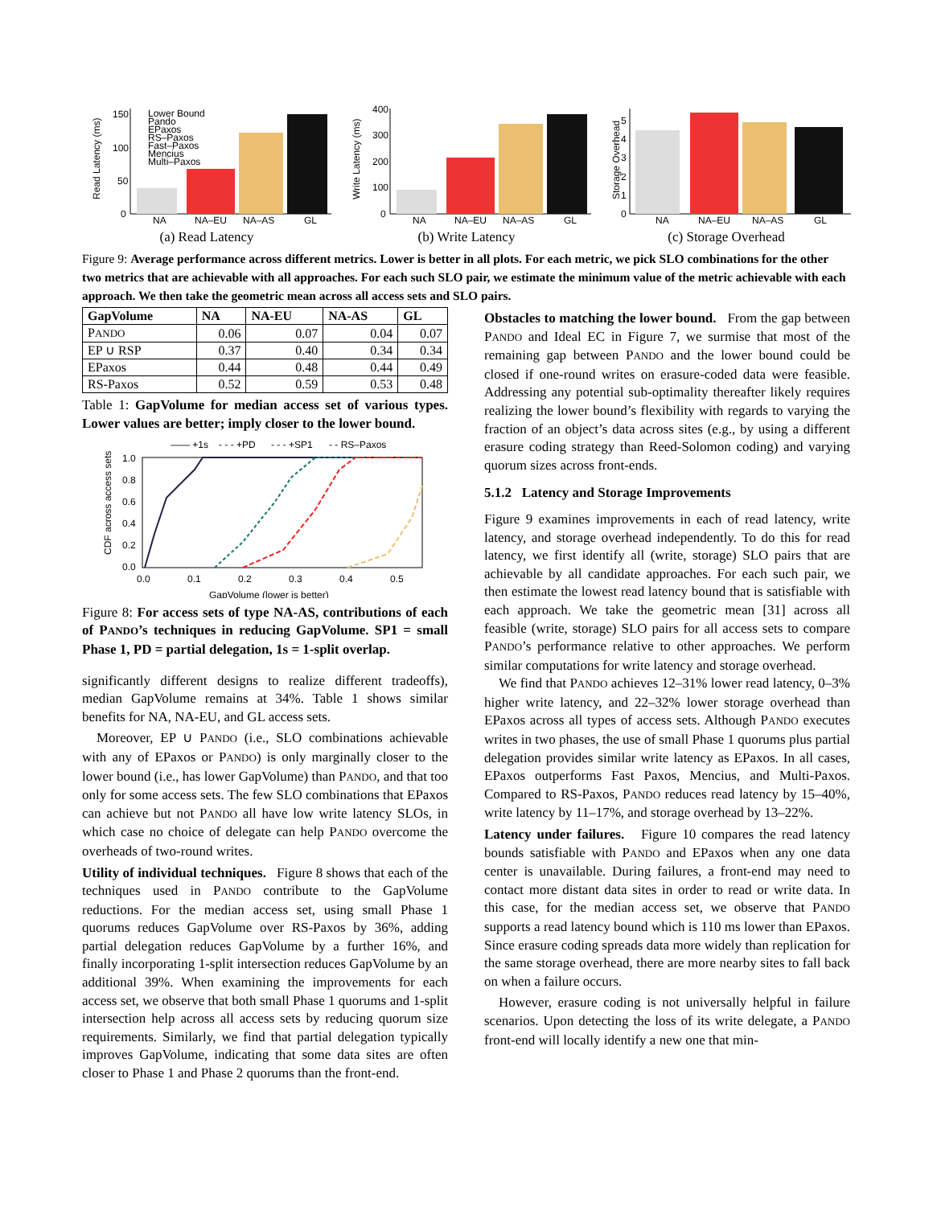Read Latency (ms)
150
100
50
0
NA
NA–EU
NA–AS
GL
Lower Bound
Pando
EPaxos
RS–Paxos
Fast–Paxos
Mencius
Multi–Paxos
(a) Read Latency
Write Latency (ms)
400
300
200
100
0
NA
NA–EU
NA–AS
GL
(b) Write Latency
Storage Overhead
5
4
3
2
1
0
NA
NA–EU
NA–AS
GL
(c) Storage Overhead
Figure 9: Average performance across different metrics. Lower is better in all plots. For each metric, we pick SLO combinations for the other two metrics that are achievable with all approaches. For each such SLO pair, we estimate the minimum value of the metric achievable with each approach. We then take the geometric mean across all access sets and SLO pairs.
| GapVolume | NA | NA-EU | NA-AS | GL |
| --- | --- | --- | --- | --- |
| P ANDO | 0.06 | 0.07 | 0.04 | 0.07 |
| EP ∪ RSP | 0.37 | 0.40 | 0.34 | 0.34 |
| EPaxos | 0.44 | 0.48 | 0.44 | 0.49 |
| RS-Paxos | 0.52 | 0.59 | 0.53 | 0.48 |
Table 1: GapVolume for median access set of various types. Lower values are better; imply closer to the lower bound.
—— +1s
- - - +PD
- - - +SP1
- - RS–Paxos
CDF across access sets
1.0
0.8
0.6
0.4
0.2
0.0
0.0
0.1
0.2
0.3
0.4
0.5
GapVolume (lower is better)
Figure 8: For access sets of type NA-AS, contributions of each of PANDO’s techniques in reducing GapVolume. SP1 = small Phase 1, PD = partial delegation, 1s = 1-split overlap.
significantly different designs to realize different tradeoffs), median GapVolume remains at 34%. Table 1 shows similar benefits for NA, NA-EU, and GL access sets.
Moreover, EP ∪ PANDO (i.e., SLO combinations achievable with any of EPaxos or PANDO) is only marginally closer to the lower bound (i.e., has lower GapVolume) than PANDO, and that too only for some access sets. The few SLO combinations that EPaxos can achieve but not PANDO all have low write latency SLOs, in which case no choice of delegate can help PANDO overcome the overheads of two-round writes.
Utility of individual techniques. Figure 8 shows that each of the techniques used in PANDO contribute to the GapVolume reductions. For the median access set, using small Phase 1 quorums reduces GapVolume over RS-Paxos by 36%, adding partial delegation reduces GapVolume by a further 16%, and finally incorporating 1-split intersection reduces GapVolume by an additional 39%. When examining the improvements for each access set, we observe that both small Phase 1 quorums and 1-split intersection help across all access sets by reducing quorum size requirements. Similarly, we find that partial delegation typically improves GapVolume, indicating that some data sites are often closer to Phase 1 and Phase 2 quorums than the front-end.
Obstacles to matching the lower bound. From the gap between PANDO and Ideal EC in Figure 7, we surmise that most of the remaining gap between PANDO and the lower bound could be closed if one-round writes on erasure-coded data were feasible. Addressing any potential sub-optimality thereafter likely requires realizing the lower bound’s flexibility with regards to varying the fraction of an object’s data across sites (e.g., by using a different erasure coding strategy than Reed-Solomon coding) and varying quorum sizes across front-ends.
5.1.2 Latency and Storage Improvements
Figure 9 examines improvements in each of read latency, write latency, and storage overhead independently. To do this for read latency, we first identify all (write, storage) SLO pairs that are achievable by all candidate approaches. For each such pair, we then estimate the lowest read latency bound that is satisfiable with each approach. We take the geometric mean [31] across all feasible (write, storage) SLO pairs for all access sets to compare PANDO’s performance relative to other approaches. We perform similar computations for write latency and storage overhead.
We find that PANDO achieves 12–31% lower read latency, 0–3% higher write latency, and 22–32% lower storage overhead than EPaxos across all types of access sets. Although PANDO executes writes in two phases, the use of small Phase 1 quorums plus partial delegation provides similar write latency as EPaxos. In all cases, EPaxos outperforms Fast Paxos, Mencius, and Multi-Paxos. Compared to RS-Paxos, PANDO reduces read latency by 15–40%, write latency by 11–17%, and storage overhead by 13–22%.
Latency under failures. Figure 10 compares the read latency bounds satisfiable with PANDO and EPaxos when any one data center is unavailable. During failures, a front-end may need to contact more distant data sites in order to read or write data. In this case, for the median access set, we observe that PANDO supports a read latency bound which is 110 ms lower than EPaxos. Since erasure coding spreads data more widely than replication for the same storage overhead, there are more nearby sites to fall back on when a failure occurs.
However, erasure coding is not universally helpful in failure scenarios. Upon detecting the loss of its write delegate, a PANDO front-end will locally identify a new one that min-